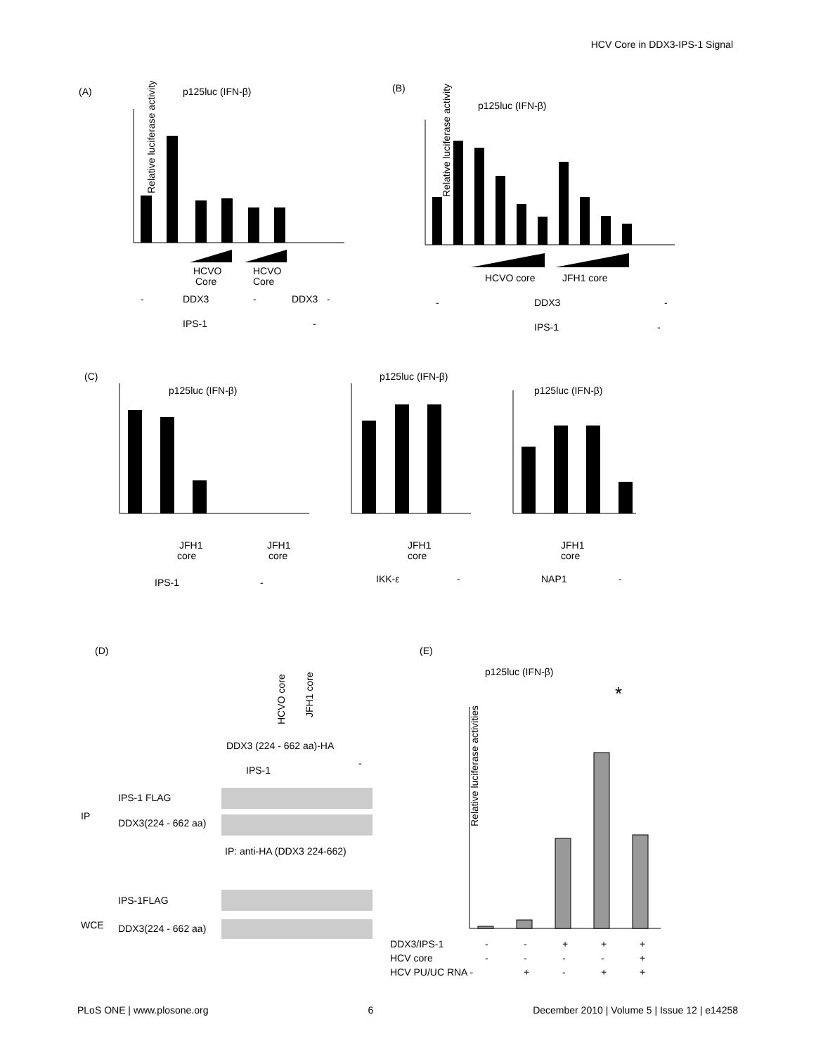HCV Core in DDX3-IPS-1 Signal
(A)
p125luc (IFN-β)
Relative luciferase activity
HCVO
Core
HCVO
Core
-
DDX3
-
DDX3
-
IPS-1
-
(B)
p125luc (IFN-β)
Relative luciferase activity
HCVO core
JFH1 core
-
DDX3
-
IPS-1
-
(C)
p125luc (IFN-β)
p125luc (IFN-β)
p125luc (IFN-β)
JFH1
core
JFH1
core
JFH1
core
JFH1
core
IPS-1
-
IKK-ε
-
NAP1
-
(D)
(E)
HCVO core
JFH1 core
DDX3 (224 - 662 aa)-HA
IPS-1
-
IP
IPS-1 FLAG
DDX3(224 - 662 aa)
IP: anti-HA (DDX3 224-662)
WCE
IPS-1FLAG
DDX3(224 - 662 aa)
p125luc (IFN-β)
*
Relative luciferase activities
DDX3/IPS-1
-
-
+
+
+
HCV core
-
-
-
-
+
HCV PU/UC RNA -
+
-
+
+
PLoS ONE | www.plosone.org 6 December 2010 | Volume 5 | Issue 12 | e14258